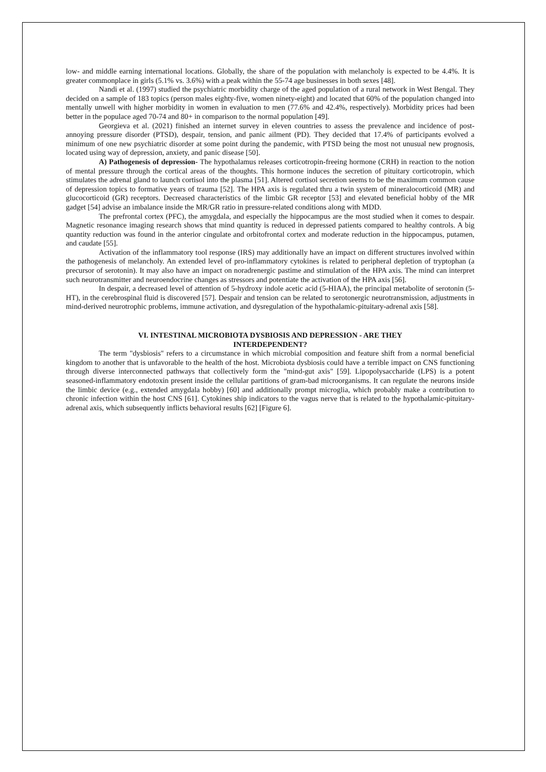low- and middle earning international locations. Globally, the share of the population with melancholy is expected to be 4.4%. It is greater commonplace in girls (5.1% vs. 3.6%) with a peak within the 55-74 age businesses in both sexes [48].
Nandi et al. (1997) studied the psychiatric morbidity charge of the aged population of a rural network in West Bengal. They decided on a sample of 183 topics (person males eighty-five, women ninety-eight) and located that 60% of the population changed into mentally unwell with higher morbidity in women in evaluation to men (77.6% and 42.4%, respectively). Morbidity prices had been better in the populace aged 70-74 and 80+ in comparison to the normal population [49].
Georgieva et al. (2021) finished an internet survey in eleven countries to assess the prevalence and incidence of post-annoying pressure disorder (PTSD), despair, tension, and panic ailment (PD). They decided that 17.4% of participants evolved a minimum of one new psychiatric disorder at some point during the pandemic, with PTSD being the most not unusual new prognosis, located using way of depression, anxiety, and panic disease [50].
A) Pathogenesis of depression- The hypothalamus releases corticotropin-freeing hormone (CRH) in reaction to the notion of mental pressure through the cortical areas of the thoughts. This hormone induces the secretion of pituitary corticotropin, which stimulates the adrenal gland to launch cortisol into the plasma [51]. Altered cortisol secretion seems to be the maximum common cause of depression topics to formative years of trauma [52]. The HPA axis is regulated thru a twin system of mineralocorticoid (MR) and glucocorticoid (GR) receptors. Decreased characteristics of the limbic GR receptor [53] and elevated beneficial hobby of the MR gadget [54] advise an imbalance inside the MR/GR ratio in pressure-related conditions along with MDD.
The prefrontal cortex (PFC), the amygdala, and especially the hippocampus are the most studied when it comes to despair. Magnetic resonance imaging research shows that mind quantity is reduced in depressed patients compared to healthy controls. A big quantity reduction was found in the anterior cingulate and orbitofrontal cortex and moderate reduction in the hippocampus, putamen, and caudate [55].
Activation of the inflammatory tool response (IRS) may additionally have an impact on different structures involved within the pathogenesis of melancholy. An extended level of pro-inflammatory cytokines is related to peripheral depletion of tryptophan (a precursor of serotonin). It may also have an impact on noradrenergic pastime and stimulation of the HPA axis. The mind can interpret such neurotransmitter and neuroendocrine changes as stressors and potentiate the activation of the HPA axis [56].
In despair, a decreased level of attention of 5-hydroxy indole acetic acid (5-HIAA), the principal metabolite of serotonin (5-HT), in the cerebrospinal fluid is discovered [57]. Despair and tension can be related to serotonergic neurotransmission, adjustments in mind-derived neurotrophic problems, immune activation, and dysregulation of the hypothalamic-pituitary-adrenal axis [58].
VI. INTESTINAL MICROBIOTA DYSBIOSIS AND DEPRESSION - ARE THEY
INTERDEPENDENT?
The term "dysbiosis" refers to a circumstance in which microbial composition and feature shift from a normal beneficial kingdom to another that is unfavorable to the health of the host. Microbiota dysbiosis could have a terrible impact on CNS functioning through diverse interconnected pathways that collectively form the "mind-gut axis" [59]. Lipopolysaccharide (LPS) is a potent seasoned-inflammatory endotoxin present inside the cellular partitions of gram-bad microorganisms. It can regulate the neurons inside the limbic device (e.g., extended amygdala hobby) [60] and additionally prompt microglia, which probably make a contribution to chronic infection within the host CNS [61]. Cytokines ship indicators to the vagus nerve that is related to the hypothalamic-pituitary-adrenal axis, which subsequently inflicts behavioral results [62] [Figure 6].